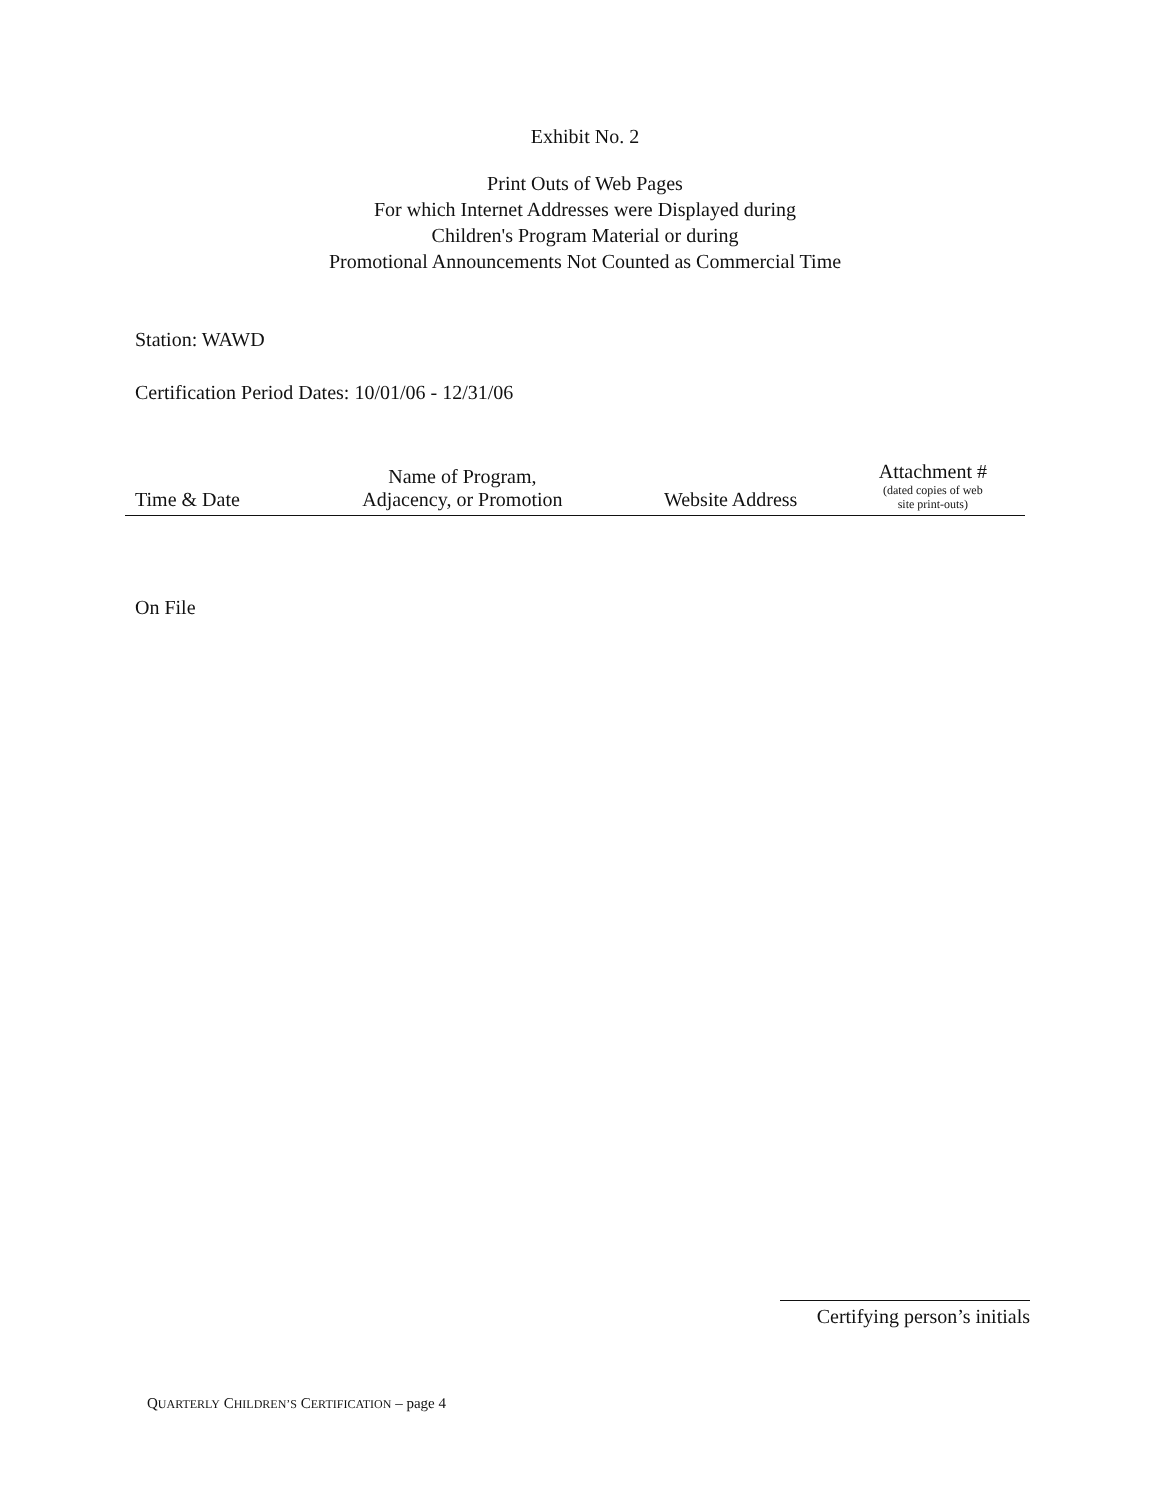Exhibit No. 2
Print Outs of Web Pages
For which Internet Addresses were Displayed during
Children's Program Material or during
Promotional Announcements Not Counted as Commercial Time
Station: WAWD
Certification Period Dates: 10/01/06 - 12/31/06
| Time & Date | Name of Program, Adjacency, or Promotion | Website Address | Attachment # (dated copies of web site print-outs) |
| --- | --- | --- | --- |
On File
Certifying person’s initials
QUARTERLY CHILDREN’S CERTIFICATION – page 4